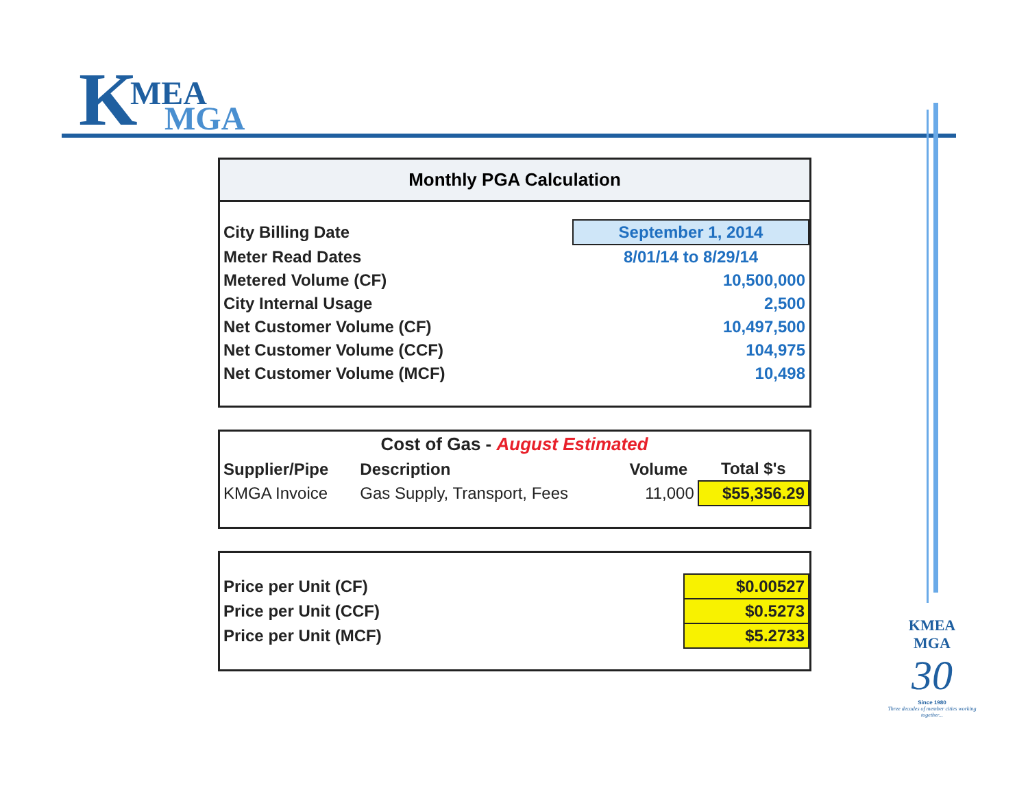K MEA
MGA
Monthly PGA Calculation
| City Billing Date | September 1, 2014 |
| Meter Read Dates | 8/01/14 to 8/29/14 |
| Metered Volume (CF) | 10,500,000 |
| City Internal Usage | 2,500 |
| Net Customer Volume (CF) | 10,497,500 |
| Net Customer Volume (CCF) | 104,975 |
| Net Customer Volume (MCF) | 10,498 |
| Cost of Gas - August Estimated | | | |
| Supplier/Pipe | Description | Volume | Total $'s |
| KMGA Invoice | Gas Supply, Transport, Fees | 11,000 | $55,356.29 |
| Price per Unit (CF) | $0.00527 |
| Price per Unit (CCF) | $0.5273 |
| Price per Unit (MCF) | $5.2733 |
KMEA
MGA
30
Since 1980
Three decades of member cities working together...